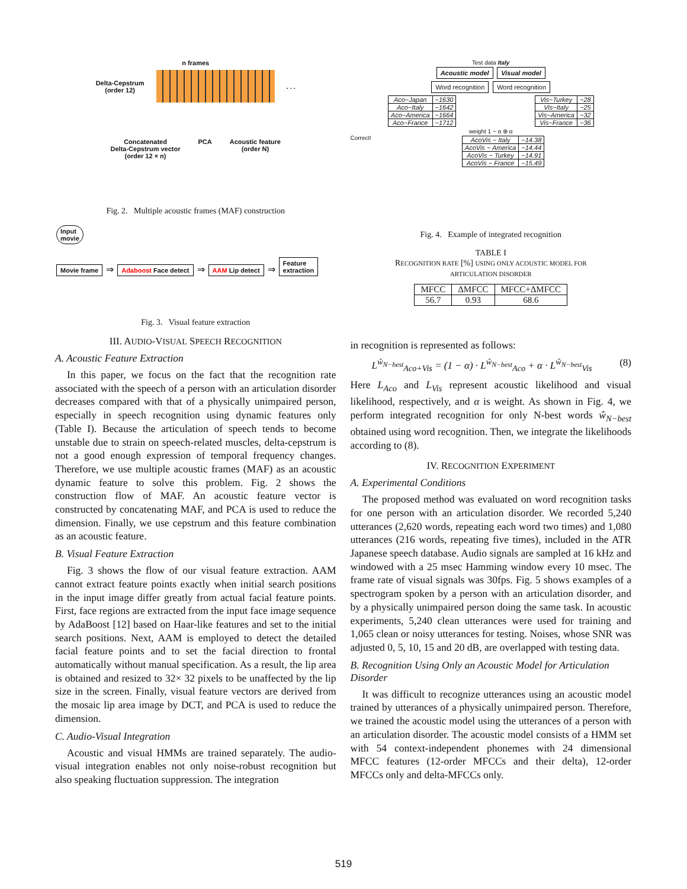n frames
Delta-Cepstrum
(order 12) . . .
Concatenated
Delta-Cepstrum vector
(order 12 × n) PCA Acoustic feature
(order N)
Fig. 2. Multiple acoustic frames (MAF) construction
Input
movie
Movie frame ⇒ Adaboost Face detect ⇒ AAM Lip detect ⇒ Feature
extraction
Fig. 3. Visual feature extraction
III. AUDIO-VISUAL SPEECH RECOGNITION
A. Acoustic Feature Extraction
In this paper, we focus on the fact that the recognition rate associated with the speech of a person with an articulation disorder decreases compared with that of a physically unimpaired person, especially in speech recognition using dynamic features only (Table I). Because the articulation of speech tends to become unstable due to strain on speech-related muscles, delta-cepstrum is not a good enough expression of temporal frequency changes. Therefore, we use multiple acoustic frames (MAF) as an acoustic dynamic feature to solve this problem. Fig. 2 shows the construction flow of MAF. An acoustic feature vector is constructed by concatenating MAF, and PCA is used to reduce the dimension. Finally, we use cepstrum and this feature combination as an acoustic feature.
B. Visual Feature Extraction
Fig. 3 shows the flow of our visual feature extraction. AAM cannot extract feature points exactly when initial search positions in the input image differ greatly from actual facial feature points. First, face regions are extracted from the input face image sequence by AdaBoost [12] based on Haar-like features and set to the initial search positions. Next, AAM is employed to detect the detailed facial feature points and to set the facial direction to frontal automatically without manual specification. As a result, the lip area is obtained and resized to 32× 32 pixels to be unaffected by the lip size in the screen. Finally, visual feature vectors are derived from the mosaic lip area image by DCT, and PCA is used to reduce the dimension.
C. Audio-Visual Integration
Acoustic and visual HMMs are trained separately. The audio-visual integration enables not only noise-robust recognition but also speaking fluctuation suppression. The integration
Test data Italy
Acoustic model Visual model
Word recognition Word recognition
| Aco−Japan | −1630 |
| Aco−Italy | −1642 |
| Aco−America | −1664 |
| Aco−France | −1712 |
| Vis−Turkey | −28 |
| Vis−Italy | −25 |
| Vis−America | −32 |
| Vis−France | −36 |
weight 1 − α ⊕ α
Correct!
| AcoVis − Italy | −14.38 |
| AcoVis − America | −14.44 |
| AcoVis − Turkey | −14.91 |
| AcoVis − France | −15.49 |
Fig. 4. Example of integrated recognition
TABLE I
RECOGNITION RATE [%] USING ONLY ACOUSTIC MODEL FOR
ARTICULATION DISORDER
| MFCC | ΔMFCC | MFCC+ΔMFCC |
| --- | --- | --- |
| 56.7 | 0.93 | 68.6 |
in recognition is represented as follows:
L<sup>ŵ<sub>N−best</sub></sup><sub>Aco+Vis</sub> = (1 − α) · L<sup>ŵ<sub>N−best</sub></sup><sub>Aco</sub> + α · L<sup>ŵ<sub>N−best</sub></sup><sub>Vis</sub> (8)
Here L<sub>Aco</sub> and L<sub>Vis</sub> represent acoustic likelihood and visual likelihood, respectively, and α is weight. As shown in Fig. 4, we perform integrated recognition for only N-best words ŵ<sub>N−best</sub> obtained using word recognition. Then, we integrate the likelihoods according to (8).
IV. RECOGNITION EXPERIMENT
A. Experimental Conditions
The proposed method was evaluated on word recognition tasks for one person with an articulation disorder. We recorded 5,240 utterances (2,620 words, repeating each word two times) and 1,080 utterances (216 words, repeating five times), included in the ATR Japanese speech database. Audio signals are sampled at 16 kHz and windowed with a 25 msec Hamming window every 10 msec. The frame rate of visual signals was 30fps. Fig. 5 shows examples of a spectrogram spoken by a person with an articulation disorder, and by a physically unimpaired person doing the same task. In acoustic experiments, 5,240 clean utterances were used for training and 1,065 clean or noisy utterances for testing. Noises, whose SNR was adjusted 0, 5, 10, 15 and 20 dB, are overlapped with testing data.
B. Recognition Using Only an Acoustic Model for Articulation Disorder
It was difficult to recognize utterances using an acoustic model trained by utterances of a physically unimpaired person. Therefore, we trained the acoustic model using the utterances of a person with an articulation disorder. The acoustic model consists of a HMM set with 54 context-independent phonemes with 24 dimensional MFCC features (12-order MFCCs and their delta), 12-order MFCCs only and delta-MFCCs only.
519